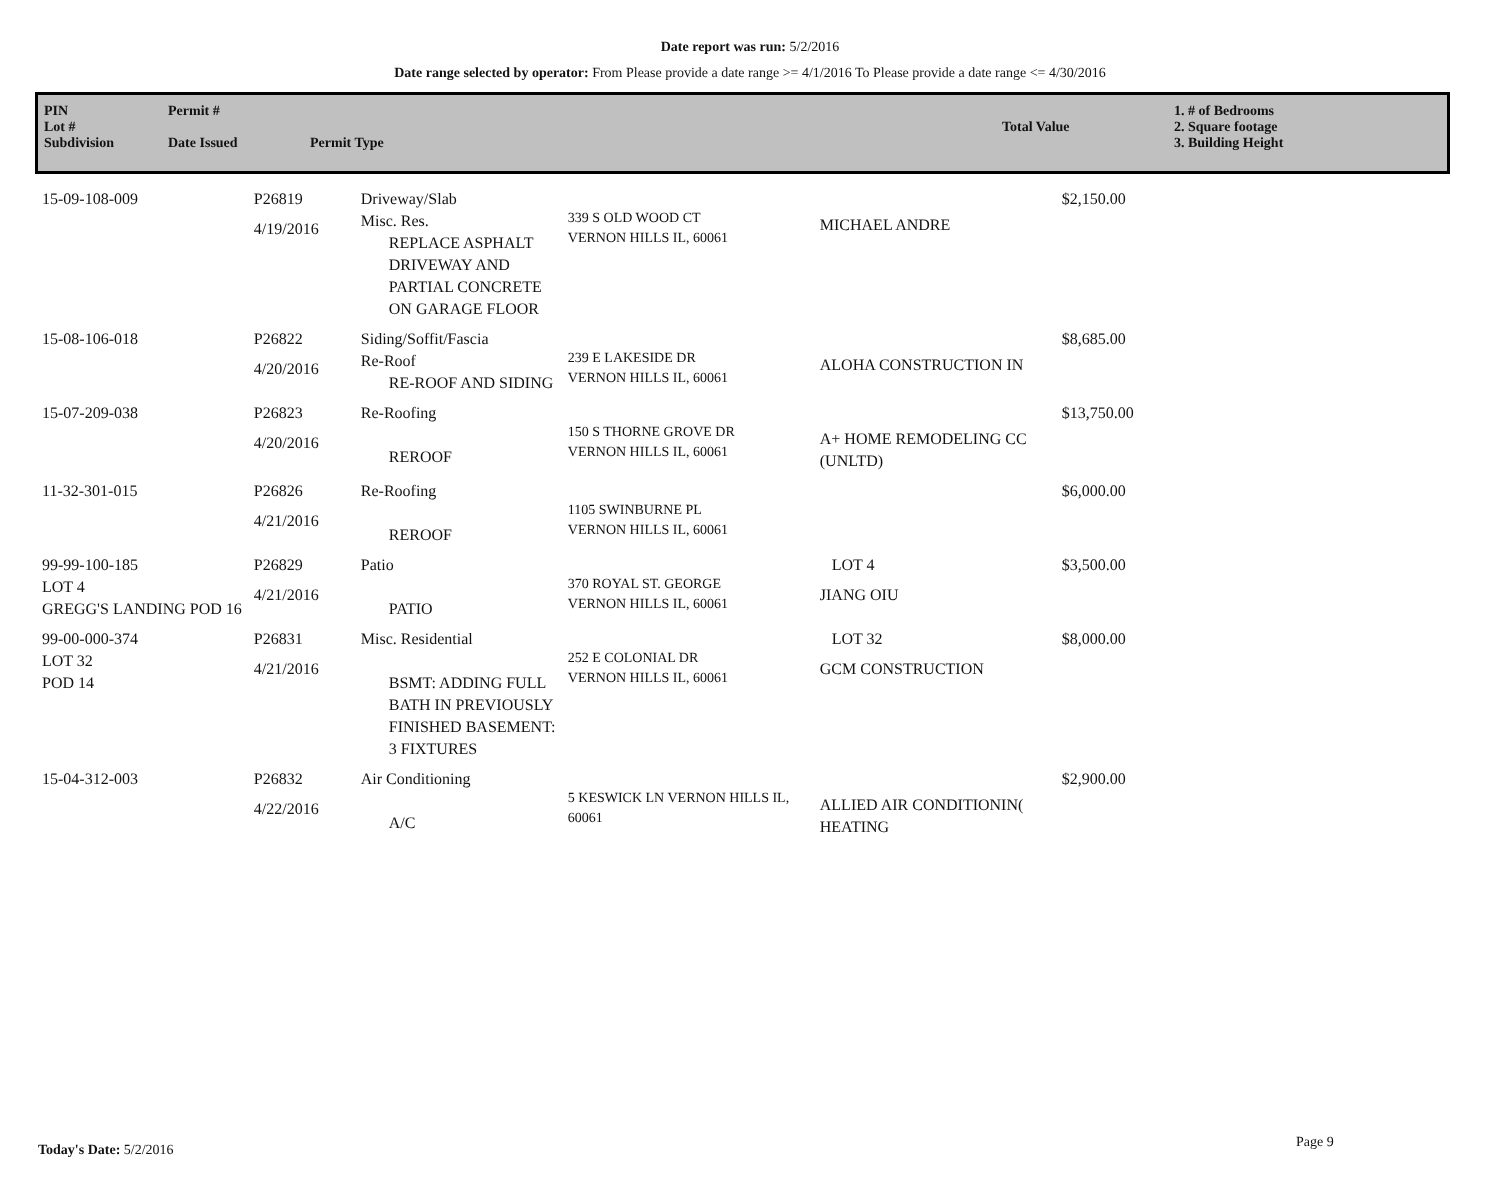Date report was run: 5/2/2016
Date range selected by operator: From Please provide a date range >= 4/1/2016 To Please provide a date range <= 4/30/2016
PIN
Lot #
Subdivision
Permit #
Date Issued
Permit Type
Total Value 1. # of Bedrooms
2. Square footage
3. Building Height
| 15-09-108-009 | P26819 4/19/2016 | Driveway/Slab Misc. Res. REPLACE ASPHALT DRIVEWAY AND PARTIAL CONCRETE ON GARAGE FLOOR | 339 S OLD WOOD CT VERNON HILLS IL, 60061 | MICHAEL ANDRE | $2,150.00 |
| 15-08-106-018 | P26822 4/20/2016 | Siding/Soffit/Fascia Re-Roof RE-ROOF AND SIDING | 239 E LAKESIDE DR VERNON HILLS IL, 60061 | ALOHA CONSTRUCTION IN | $8,685.00 |
| 15-07-209-038 | P26823 4/20/2016 | Re-Roofing REROOF | 150 S THORNE GROVE DR VERNON HILLS IL, 60061 | A+ HOME REMODELING CC (UNLTD) | $13,750.00 |
| 11-32-301-015 | P26826 4/21/2016 | Re-Roofing REROOF | 1105 SWINBURNE PL VERNON HILLS IL, 60061 | | $6,000.00 |
| 99-99-100-185 LOT 4 GREGG'S LANDING POD 16 | P26829 4/21/2016 | Patio PATIO | 370 ROYAL ST. GEORGE VERNON HILLS IL, 60061 | LOT 4 JIANG OIU | $3,500.00 |
| 99-00-000-374 LOT 32 POD 14 | P26831 4/21/2016 | Misc. Residential BSMT: ADDING FULL BATH IN PREVIOUSLY FINISHED BASEMENT: 3 FIXTURES | 252 E COLONIAL DR VERNON HILLS IL, 60061 | LOT 32 GCM CONSTRUCTION | $8,000.00 |
| 15-04-312-003 | P26832 4/22/2016 | Air Conditioning A/C | 5 KESWICK LN VERNON HILLS IL, 60061 | ALLIED AIR CONDITIONIN( HEATING | $2,900.00 |
Today's Date: 5/2/2016 Page 9